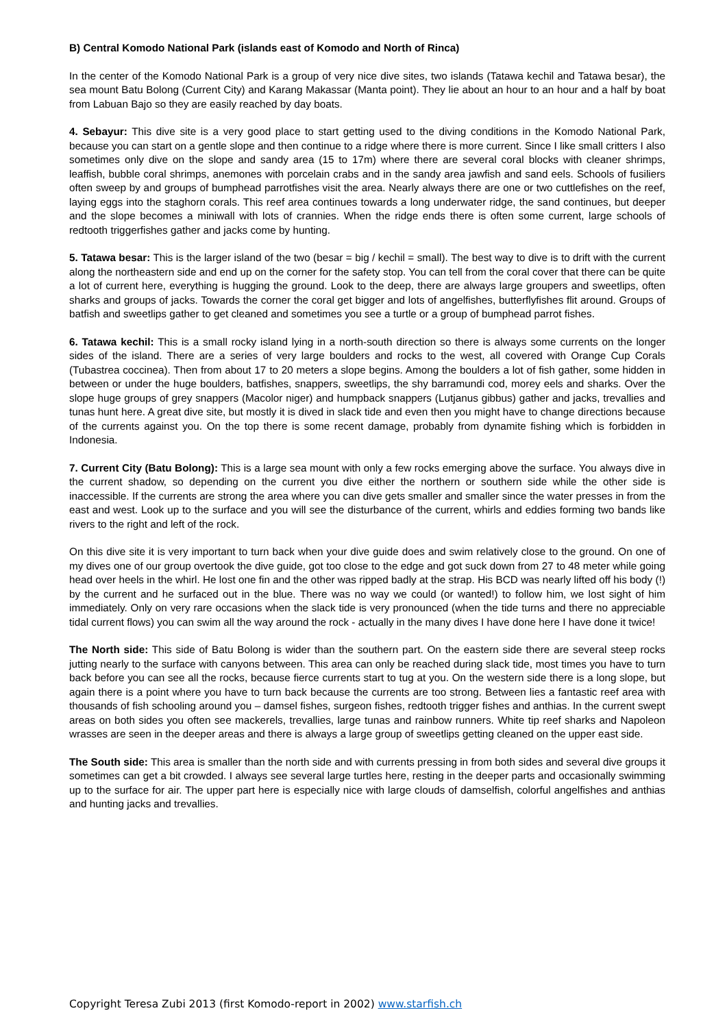B) Central Komodo National Park (islands east of Komodo and North of Rinca)
In the center of the Komodo National Park is a group of very nice dive sites, two islands (Tatawa kechil and Tatawa besar), the sea mount Batu Bolong (Current City) and Karang Makassar (Manta point). They lie about an hour to an hour and a half by boat from Labuan Bajo so they are easily reached by day boats.
4. Sebayur: This dive site is a very good place to start getting used to the diving conditions in the Komodo National Park, because you can start on a gentle slope and then continue to a ridge where there is more current. Since I like small critters I also sometimes only dive on the slope and sandy area (15 to 17m) where there are several coral blocks with cleaner shrimps, leaffish, bubble coral shrimps, anemones with porcelain crabs and in the sandy area jawfish and sand eels. Schools of fusiliers often sweep by and groups of bumphead parrotfishes visit the area. Nearly always there are one or two cuttlefishes on the reef, laying eggs into the staghorn corals. This reef area continues towards a long underwater ridge, the sand continues, but deeper and the slope becomes a miniwall with lots of crannies. When the ridge ends there is often some current, large schools of redtooth triggerfishes gather and jacks come by hunting.
5. Tatawa besar: This is the larger island of the two (besar = big / kechil = small). The best way to dive is to drift with the current along the northeastern side and end up on the corner for the safety stop. You can tell from the coral cover that there can be quite a lot of current here, everything is hugging the ground. Look to the deep, there are always large groupers and sweetlips, often sharks and groups of jacks. Towards the corner the coral get bigger and lots of angelfishes, butterflyfishes flit around. Groups of batfish and sweetlips gather to get cleaned and sometimes you see a turtle or a group of bumphead parrot fishes.
6. Tatawa kechil: This is a small rocky island lying in a north-south direction so there is always some currents on the longer sides of the island. There are a series of very large boulders and rocks to the west, all covered with Orange Cup Corals (Tubastrea coccinea). Then from about 17 to 20 meters a slope begins. Among the boulders a lot of fish gather, some hidden in between or under the huge boulders, batfishes, snappers, sweetlips, the shy barramundi cod, morey eels and sharks. Over the slope huge groups of grey snappers (Macolor niger) and humpback snappers (Lutjanus gibbus) gather and jacks, trevallies and tunas hunt here. A great dive site, but mostly it is dived in slack tide and even then you might have to change directions because of the currents against you. On the top there is some recent damage, probably from dynamite fishing which is forbidden in Indonesia.
7. Current City (Batu Bolong): This is a large sea mount with only a few rocks emerging above the surface. You always dive in the current shadow, so depending on the current you dive either the northern or southern side while the other side is inaccessible. If the currents are strong the area where you can dive gets smaller and smaller since the water presses in from the east and west. Look up to the surface and you will see the disturbance of the current, whirls and eddies forming two bands like rivers to the right and left of the rock.
On this dive site it is very important to turn back when your dive guide does and swim relatively close to the ground. On one of my dives one of our group overtook the dive guide, got too close to the edge and got suck down from 27 to 48 meter while going head over heels in the whirl. He lost one fin and the other was ripped badly at the strap. His BCD was nearly lifted off his body (!) by the current and he surfaced out in the blue. There was no way we could (or wanted!) to follow him, we lost sight of him immediately. Only on very rare occasions when the slack tide is very pronounced (when the tide turns and there no appreciable tidal current flows) you can swim all the way around the rock - actually in the many dives I have done here I have done it twice!
The North side: This side of Batu Bolong is wider than the southern part. On the eastern side there are several steep rocks jutting nearly to the surface with canyons between. This area can only be reached during slack tide, most times you have to turn back before you can see all the rocks, because fierce currents start to tug at you. On the western side there is a long slope, but again there is a point where you have to turn back because the currents are too strong. Between lies a fantastic reef area with thousands of fish schooling around you – damsel fishes, surgeon fishes, redtooth trigger fishes and anthias. In the current swept areas on both sides you often see mackerels, trevallies, large tunas and rainbow runners. White tip reef sharks and Napoleon wrasses are seen in the deeper areas and there is always a large group of sweetlips getting cleaned on the upper east side.
The South side: This area is smaller than the north side and with currents pressing in from both sides and several dive groups it sometimes can get a bit crowded. I always see several large turtles here, resting in the deeper parts and occasionally swimming up to the surface for air. The upper part here is especially nice with large clouds of damselfish, colorful angelfishes and anthias and hunting jacks and trevallies.
Copyright Teresa Zubi 2013 (first Komodo-report in 2002) www.starfish.ch